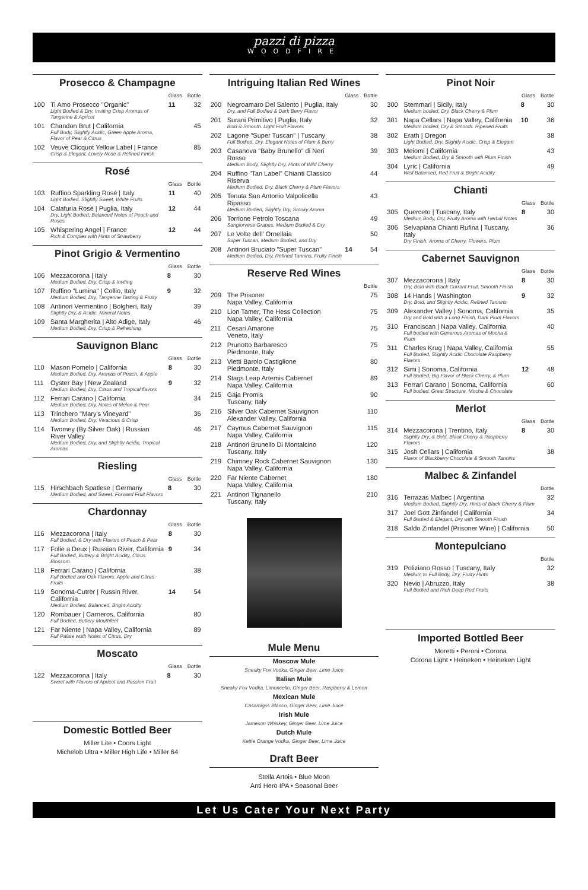pazzi di pizza
WOODFIRE
Prosecco & Champagne
| | | Glass | Bottle |
| --- | --- | --- | --- |
| 100 | Ti Amo Prosecco "Organic" Light Bodied & Dry, Inviting Crisp Aromas of Tangerine & Apricot | 11 | 32 |
| 101 | Chandon Brut / California Full Body, Slightly Acidic, Green Apple Aroma, Flavor of Pear & Citrus | | 45 |
| 102 | Veuve Clicquot Yellow Label / France Crisp & Elegant, Lovely Nose & Refined Finish | | 85 |
Rosé
| | | Glass | Bottle |
| --- | --- | --- | --- |
| 103 | Ruffino Sparkling Rosé / Italy Light Bodied, Slightly Sweet, White Fruits | 11 | 40 |
| 104 | Calafuria Rosé / Puglia, Italy Dry, Light Bodied, Balanced Notes of Peach and Roses | 12 | 44 |
| 105 | Whispering Angel / France Rich & Complex with Hints of Strawberry | 12 | 44 |
Pinot Grigio & Vermentino
| | | Glass | Bottle |
| --- | --- | --- | --- |
| 106 | Mezzacorona / Italy Medium Bodied, Dry, Crisp & Inviting | 8 | 30 |
| 107 | Ruffino "Lumina" / Collio, Italy Medium Bodied, Dry, Tangerine Tasting & Fruity | 9 | 32 |
| 108 | Antinori Vermentino / Bolgheri, Italy Slightly Dry, & Acidic. Mineral Notes | | 39 |
| 109 | Santa Margherita / Alto Adige, Italy Medium Bodied, Dry, Crisp & Refreshing | | 46 |
Sauvignon Blanc
| | | Glass | Bottle |
| --- | --- | --- | --- |
| 110 | Mason Pomelo / California Medium Bodied, Dry, Aromas of Peach, & Apple | 8 | 30 |
| 111 | Oyster Bay / New Zealand Medium Bodied, Dry, Citrus and Tropical flavors | 9 | 32 |
| 112 | Ferrari Carano / California Medium Bodied, Dry, Notes of Melon & Pear | | 34 |
| 113 | Trinchero "Mary's Vineyard" Medium Bodied, Dry, Vivacious & Crisp | | 36 |
| 114 | Twomey (By Silver Oak) / Russian River Valley Medium Bodied, Dry, and Slightly Acidic, Tropical Aromas | | 46 |
Riesling
| | | Glass | Bottle |
| --- | --- | --- | --- |
| 115 | Hirschbach Spatlese / Germany Medium Bodied, and Sweet. Forward Fruit Flavors | 8 | 30 |
Chardonnay
| | | Glass | Bottle |
| --- | --- | --- | --- |
| 116 | Mezzacorona / Italy Full Bodied, & Dry with Flavors of Peach & Pear | 8 | 30 |
| 117 | Folie a Deux / Russian River, California Full Bodied, Buttery & Bright Acidity, Citrus Blossom | 9 | 34 |
| 118 | Ferrari Carano / California Full Bodied and Oak Flavors. Apple and Citrus Fruits | | 38 |
| 119 | Sonoma-Cutrer / Russin River, California Medium Bodied, Balanced, Bright Acidity | 14 | 54 |
| 120 | Rombauer / Carneros, California Full Bodied, Buttery Mouthfeel | | 80 |
| 121 | Far Niente / Napa Valley, California Full Palate wuth Notes of Citrus, Dry | | 89 |
Moscato
| | | Glass | Bottle |
| --- | --- | --- | --- |
| 122 | Mezzacorona / Italy Sweet with Flavors of Apricot and Passion Fruit | 8 | 30 |
Domestic Bottled Beer
Miller Lite • Coors Light
Michelob Ultra • Miller High Life • Miller 64
Intriguing Italian Red Wines
| | | Glass | Bottle |
| --- | --- | --- | --- |
| 200 | Negroamaro Del Salento / Puglia, Italy Dry, and Full Bodied & Dark Berry Flavor | | 30 |
| 201 | Surani Primitivo / Puglia, Italy Bold & Smooth. Light Fruit Flavors | | 32 |
| 202 | Lagone "Super Tuscan" / Tuscany Full Bodied, Dry. Elegant Notes of Plum & Berry | | 38 |
| 203 | Casanova "Baby Brunello" di Neri Rosso Medium Body, Slightly Dry, Hints of Wild Cherry | | 39 |
| 204 | Ruffino "Tan Label" Chianti Classico Riserva Medium Bodied, Dry. Black Cherry & Plum Flavors | | 44 |
| 205 | Tenuta San Antonio Valpolicella Ripasso Medium Bodied, Slightly Dry, Smoky Aroma | | 43 |
| 206 | Torrione Petrolo Toscana Sangiorvese Grapes, Medium Bodied & Dry | | 49 |
| 207 | Le Volte dell' Ornellaia Super Tuscan, Medium Bodied, and Dry | | 50 |
| 208 | Antinori Bruciato "Super Tuscan" Medium Bodied, Dry, Refined Tannins, Fruity Finish | 14 | 54 |
Reserve Red Wines
| | | Bottle |
| --- | --- | --- |
| 209 | The Prisoner Napa Valley, California | 75 |
| 210 | Lion Tamer, The Hess Collection Napa Valley, California | 75 |
| 211 | Cesari Amarone Veneto, Italy | 75 |
| 212 | Prunotto Barbaresco Piedmonte, Italy | 75 |
| 213 | Vietti Barolo Castiglione Piedmonte, Italy | 80 |
| 214 | Stags Leap Artemis Cabernet Napa Valley, California | 89 |
| 215 | Gaja Promis Tuscany, Italy | 90 |
| 216 | Silver Oak Cabernet Sauvignon Alexander Valley, California | 110 |
| 217 | Caymus Cabernet Sauvignon Napa Valley, California | 115 |
| 218 | Antinori Brunello Di Montalcino Tuscany, Italy | 120 |
| 219 | Chimney Rock Cabernet Sauvignon Napa Valley, California | 130 |
| 220 | Far Niente Cabernet Napa Valley, California | 180 |
| 221 | Antinori Tignanello Tuscany, Italy | 210 |
Mule Menu
Moscow Mule
Sneaky Fox Vodka, Ginger Beer, Lime Juice
Italian Mule
Sneaky Fox Vodka, Limoncello, Ginger Beer, Raspberry & Lemon
Mexican Mule
Casamigos Blanco, Ginger Beer, Lime Juice
Irish Mule
Jameson Whiskey, Ginger Beer, Lime Juice
Dutch Mule
Kettle Orange Vodka, Ginger Beer, Lime Juice
Draft Beer
Stella Artois • Blue Moon
Anti Hero IPA • Seasonal Beer
Pinot Noir
| | | Glass | Bottle |
| --- | --- | --- | --- |
| 300 | Stemmari / Sicily, Italy Medium bodied, Dry, Black Cherry & Plum | 8 | 30 |
| 301 | Napa Cellars / Napa Valley, California Medium bodied, Dry & Smooth. Ripened Fruits | 10 | 36 |
| 302 | Erath / Oregon Light Bodied, Dry, Slightly Acidic, Crisp & Elegant | | 38 |
| 303 | Meiomi / California Medium Bodied, Dry & Smooth with Plum Finish | | 43 |
| 304 | Lyric / California Well Balanced, Red Fruit & Bright Acidity | | 49 |
Chianti
| | | Glass | Bottle |
| --- | --- | --- | --- |
| 305 | Querceto / Tuscany, Italy Medium Body, Dry, Fruity Aroma with Herbal Notes | 8 | 30 |
| 306 | Selvapiana Chianti Rufina / Tuscany, Italy Dry Finish, Aroma of Cherry, Flowers, Plum | | 36 |
Cabernet Sauvignon
| | | Glass | Bottle |
| --- | --- | --- | --- |
| 307 | Mezzacorona / Italy Dry, Bold with Black Currant Fruit, Smooth Finish | 8 | 30 |
| 308 | 14 Hands / Washington Dry, Bold, and Slightly Acidic, Refined Tannins | 9 | 32 |
| 309 | Alexander Valley / Sonoma, California Dry and Bold with a Long Finish, Dark Plum Flavors | | 35 |
| 310 | Franciscan / Napa Valley, California Full bodied with Generous Aromas of Mocha & Plum | | 40 |
| 311 | Charles Krug / Napa Valley, California Full Bodied, Slightly Acidic Chocolate Raspberry Flavors | | 55 |
| 312 | Simi / Sonoma, California Full Bodied, Big Flavor of Black Cherry, & Plum | 12 | 48 |
| 313 | Ferrari Carano / Sonoma, California Full bodied, Great Structure, Mocha & Chocolate | | 60 |
Merlot
| | | Glass | Bottle |
| --- | --- | --- | --- |
| 314 | Mezzacorona / Trentino, Italy Slightly Dry, & Bold. Black Cherry & Raspberry Flavors | 8 | 30 |
| 315 | Josh Cellars / California Flavor of Blackberry Chocolate & Smooth Tannins | | 38 |
Malbec & Zinfandel
| | | Bottle |
| --- | --- | --- |
| 316 | Terrazas Malbec / Argentina Medium Bodied, Slightly Dry, Hints of Black Cherry & Plum | 32 |
| 317 | Joel Gott Zinfandel / California Full Bodied & Elegant, Dry with Smooth Finish | 34 |
| 318 | Saldo Zinfandel (Prisoner Wine) / California | 50 |
Montepulciano
| | | Bottle |
| --- | --- | --- |
| 319 | Poliziano Rosso / Tuscany, Italy Medium to Full Body, Dry, Fruity Hints | 32 |
| 320 | Nevio / Abruzzo, Italy Full Bodied and Rich Deep Red Fruits | 38 |
Imported Bottled Beer
Moretti • Peroni • Corona
Corona Light • Heineken • Heineken Light
Let Us Cater Your Next Party